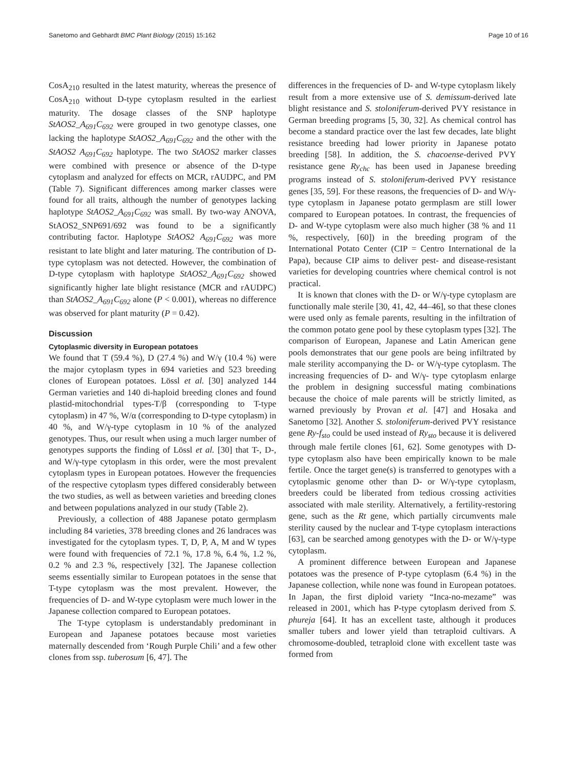Sanetomo and Gebhardt BMC Plant Biology (2015) 15:162 Page 10 of 16
CosA<sub>210</sub> resulted in the latest maturity, whereas the presence of CosA<sub>210</sub> without D-type cytoplasm resulted in the earliest maturity. The dosage classes of the SNP haplotype StAOS2_A<sub>691</sub>C<sub>692</sub> were grouped in two genotype classes, one lacking the haplotype StAOS2_A<sub>691</sub>C<sub>692</sub> and the other with the StAOS2 A<sub>691</sub>C<sub>692</sub> haplotype. The two StAOS2 marker classes were combined with presence or absence of the D-type cytoplasm and analyzed for effects on MCR, rAUDPC, and PM (Table 7). Significant differences among marker classes were found for all traits, although the number of genotypes lacking haplotype StAOS2_A<sub>691</sub>C<sub>692</sub> was small. By two-way ANOVA, StAOS2_SNP691/692 was found to be a significantly contributing factor. Haplotype StAOS2 A<sub>691</sub>C<sub>692</sub> was more resistant to late blight and later maturing. The contribution of D-type cytoplasm was not detected. However, the combination of D-type cytoplasm with haplotype StAOS2_A<sub>691</sub>C<sub>692</sub> showed significantly higher late blight resistance (MCR and rAUDPC) than StAOS2_A<sub>691</sub>C<sub>692</sub> alone (P < 0.001), whereas no difference was observed for plant maturity (P = 0.42).
Discussion
Cytoplasmic diversity in European potatoes
We found that T (59.4 %), D (27.4 %) and W/γ (10.4 %) were the major cytoplasm types in 694 varieties and 523 breeding clones of European potatoes. Lössl et al. [30] analyzed 144 German varieties and 140 di-haploid breeding clones and found plastid-mitochondrial types-T/β (corresponding to T-type cytoplasm) in 47 %, W/α (corresponding to D-type cytoplasm) in 40 %, and W/γ-type cytoplasm in 10 % of the analyzed genotypes. Thus, our result when using a much larger number of genotypes supports the finding of Lössl et al. [30] that T-, D-, and W/γ-type cytoplasm in this order, were the most prevalent cytoplasm types in European potatoes. However the frequencies of the respective cytoplasm types differed considerably between the two studies, as well as between varieties and breeding clones and between populations analyzed in our study (Table 2).
Previously, a collection of 488 Japanese potato germplasm including 84 varieties, 378 breeding clones and 26 landraces was investigated for the cytoplasm types. T, D, P, A, M and W types were found with frequencies of 72.1 %, 17.8 %, 6.4 %, 1.2 %, 0.2 % and 2.3 %, respectively [32]. The Japanese collection seems essentially similar to European potatoes in the sense that T-type cytoplasm was the most prevalent. However, the frequencies of D- and W-type cytoplasm were much lower in the Japanese collection compared to European potatoes.
The T-type cytoplasm is understandably predominant in European and Japanese potatoes because most varieties maternally descended from ‘Rough Purple Chili’ and a few other clones from ssp. tuberosum [6, 47]. The
differences in the frequencies of D- and W-type cytoplasm likely result from a more extensive use of S. demissum-derived late blight resistance and S. stoloniferum-derived PVY resistance in German breeding programs [5, 30, 32]. As chemical control has become a standard practice over the last few decades, late blight resistance breeding had lower priority in Japanese potato breeding [58]. In addition, the S. chacoense-derived PVY resistance gene Ry<sub>chc</sub> has been used in Japanese breeding programs instead of S. stoloniferum-derived PVY resistance genes [35, 59]. For these reasons, the frequencies of D- and W/γ-type cytoplasm in Japanese potato germplasm are still lower compared to European potatoes. In contrast, the frequencies of D- and W-type cytoplasm were also much higher (38 % and 11 %, respectively, [60]) in the breeding program of the International Potato Center (CIP = Centro International de la Papa), because CIP aims to deliver pest- and disease-resistant varieties for developing countries where chemical control is not practical.
It is known that clones with the D- or W/γ-type cytoplasm are functionally male sterile [30, 41, 42, 44–46], so that these clones were used only as female parents, resulting in the infiltration of the common potato gene pool by these cytoplasm types [32]. The comparison of European, Japanese and Latin American gene pools demonstrates that our gene pools are being infiltrated by male sterility accompanying the D- or W/γ-type cytoplasm. The increasing frequencies of D- and W/γ- type cytoplasm enlarge the problem in designing successful mating combinations because the choice of male parents will be strictly limited, as warned previously by Provan et al. [47] and Hosaka and Sanetomo [32]. Another S. stoloniferum-derived PVY resistance gene Ry-f<sub>sto</sub> could be used instead of Ry<sub>sto</sub> because it is delivered through male fertile clones [61, 62]. Some genotypes with D-type cytoplasm also have been empirically known to be male fertile. Once the target gene(s) is transferred to genotypes with a cytoplasmic genome other than D- or W/γ-type cytoplasm, breeders could be liberated from tedious crossing activities associated with male sterility. Alternatively, a fertility-restoring gene, such as the Rt gene, which partially circumvents male sterility caused by the nuclear and T-type cytoplasm interactions [63], can be searched among genotypes with the D- or W/γ-type cytoplasm.
A prominent difference between European and Japanese potatoes was the presence of P-type cytoplasm (6.4 %) in the Japanese collection, while none was found in European potatoes. In Japan, the first diploid variety “Inca-no-mezame” was released in 2001, which has P-type cytoplasm derived from S. phureja [64]. It has an excellent taste, although it produces smaller tubers and lower yield than tetraploid cultivars. A chromosome-doubled, tetraploid clone with excellent taste was formed from